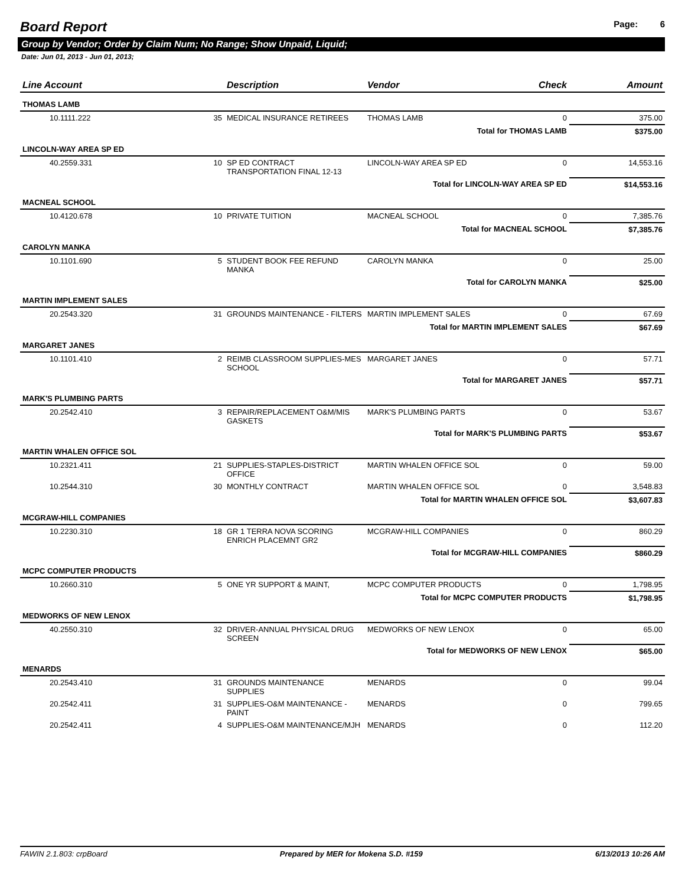Board Report
Page: 6
Group by Vendor; Order by Claim Num; No Range; Show Unpaid, Liquid;
Date: Jun 01, 2013 - Jun 01, 2013;
| Line Account | | Description | Vendor | Check | Amount |
| --- | --- | --- | --- | --- | --- |
| THOMAS LAMB | | | | | |
| 10.1111.222 | 35 | MEDICAL INSURANCE RETIREES | THOMAS LAMB | 0 | 375.00 |
| Total for THOMAS LAMB | | | | | $375.00 |
| LINCOLN-WAY AREA SP ED | | | | | |
| 40.2559.331 | 10 | SP ED CONTRACT TRANSPORTATION FINAL 12-13 | LINCOLN-WAY AREA SP ED | 0 | 14,553.16 |
| Total for LINCOLN-WAY AREA SP ED | | | | | $14,553.16 |
| MACNEAL SCHOOL | | | | | |
| 10.4120.678 | 10 | PRIVATE TUITION | MACNEAL SCHOOL | 0 | 7,385.76 |
| Total for MACNEAL SCHOOL | | | | | $7,385.76 |
| CAROLYN MANKA | | | | | |
| 10.1101.690 | 5 | STUDENT BOOK FEE REFUND MANKA | CAROLYN MANKA | 0 | 25.00 |
| Total for CAROLYN MANKA | | | | | $25.00 |
| MARTIN IMPLEMENT SALES | | | | | |
| 20.2543.320 | 31 | GROUNDS MAINTENANCE - FILTERS | MARTIN IMPLEMENT SALES | 0 | 67.69 |
| Total for MARTIN IMPLEMENT SALES | | | | | $67.69 |
| MARGARET JANES | | | | | |
| 10.1101.410 | 2 | REIMB CLASSROOM SUPPLIES-MES SCHOOL | MARGARET JANES | 0 | 57.71 |
| Total for MARGARET JANES | | | | | $57.71 |
| MARK'S PLUMBING PARTS | | | | | |
| 20.2542.410 | 3 | REPAIR/REPLACEMENT O&M/MIS GASKETS | MARK'S PLUMBING PARTS | 0 | 53.67 |
| Total for MARK'S PLUMBING PARTS | | | | | $53.67 |
| MARTIN WHALEN OFFICE SOL | | | | | |
| 10.2321.411 | 21 | SUPPLIES-STAPLES-DISTRICT OFFICE | MARTIN WHALEN OFFICE SOL | 0 | 59.00 |
| 10.2544.310 | 30 | MONTHLY CONTRACT | MARTIN WHALEN OFFICE SOL | 0 | 3,548.83 |
| Total for MARTIN WHALEN OFFICE SOL | | | | | $3,607.83 |
| MCGRAW-HILL COMPANIES | | | | | |
| 10.2230.310 | 18 | GR 1 TERRA NOVA SCORING ENRICH PLACEMNT GR2 | MCGRAW-HILL COMPANIES | 0 | 860.29 |
| Total for MCGRAW-HILL COMPANIES | | | | | $860.29 |
| MCPC COMPUTER PRODUCTS | | | | | |
| 10.2660.310 | 5 | ONE YR SUPPORT & MAINT, | MCPC COMPUTER PRODUCTS | 0 | 1,798.95 |
| Total for MCPC COMPUTER PRODUCTS | | | | | $1,798.95 |
| MEDWORKS OF NEW LENOX | | | | | |
| 40.2550.310 | 32 | DRIVER-ANNUAL PHYSICAL DRUG SCREEN | MEDWORKS OF NEW LENOX | 0 | 65.00 |
| Total for MEDWORKS OF NEW LENOX | | | | | $65.00 |
| MENARDS | | | | | |
| 20.2543.410 | 31 | GROUNDS MAINTENANCE SUPPLIES | MENARDS | 0 | 99.04 |
| 20.2542.411 | 31 | SUPPLIES-O&M MAINTENANCE -PAINT | MENARDS | 0 | 799.65 |
| 20.2542.411 | 4 | SUPPLIES-O&M MAINTENANCE/MJH | MENARDS | 0 | 112.20 |
FAWIN 2.1.803: crpBoard Prepared by MER for Mokena S.D. #159 6/13/2013 10:26 AM